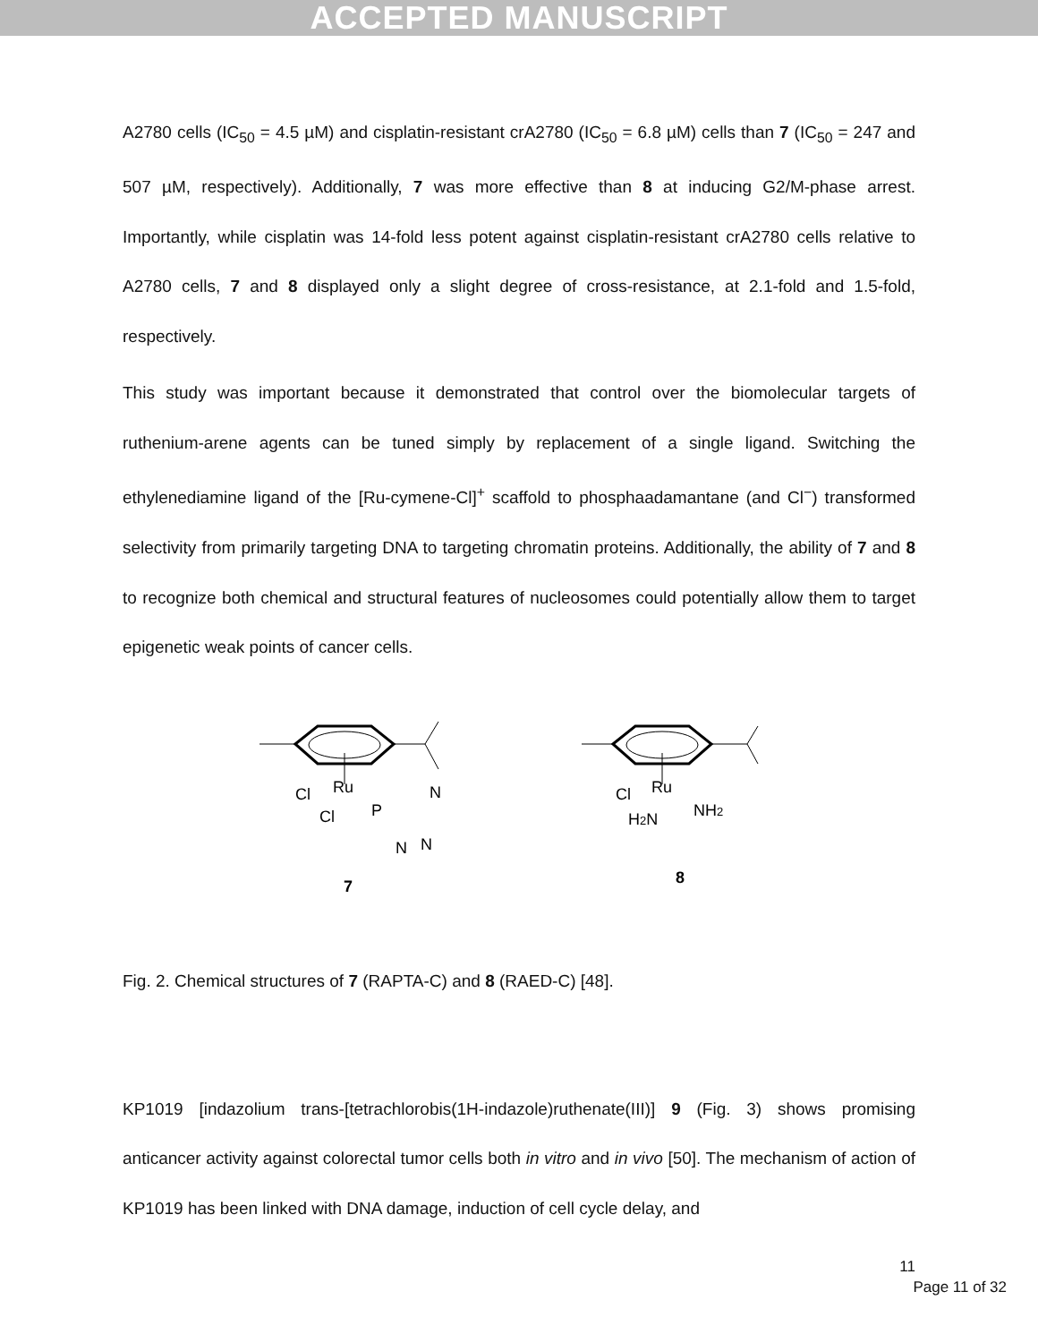ACCEPTED MANUSCRIPT
A2780 cells (IC<sub>50</sub> = 4.5 µM) and cisplatin-resistant crA2780 (IC<sub>50</sub> = 6.8 µM) cells than 7 (IC<sub>50</sub> = 247 and 507 µM, respectively). Additionally, 7 was more effective than 8 at inducing G2/M-phase arrest. Importantly, while cisplatin was 14-fold less potent against cisplatin-resistant crA2780 cells relative to A2780 cells, 7 and 8 displayed only a slight degree of cross-resistance, at 2.1-fold and 1.5-fold, respectively.
This study was important because it demonstrated that control over the biomolecular targets of ruthenium-arene agents can be tuned simply by replacement of a single ligand. Switching the ethylenediamine ligand of the [Ru-cymene-Cl]<sup>+</sup> scaffold to phosphaadamantane (and Cl<sup>−</sup>) transformed selectivity from primarily targeting DNA to targeting chromatin proteins. Additionally, the ability of 7 and 8 to recognize both chemical and structural features of nucleosomes could potentially allow them to target epigenetic weak points of cancer cells.
Cl
Ru
Cl
P
N
N
N
7
Cl
Ru
H2N
NH2
8
Fig. 2. Chemical structures of 7 (RAPTA-C) and 8 (RAED-C) [48].
KP1019 [indazolium trans-[tetrachlorobis(1H-indazole)ruthenate(III)] 9 (Fig. 3) shows promising anticancer activity against colorectal tumor cells both in vitro and in vivo [50]. The mechanism of action of KP1019 has been linked with DNA damage, induction of cell cycle delay, and
11
Page 11 of 32